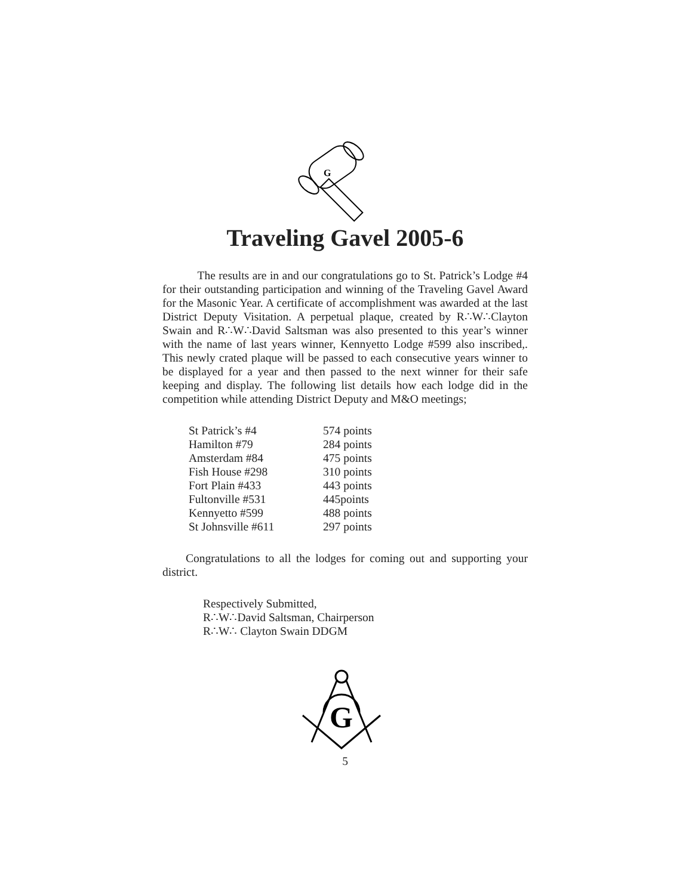G
Traveling Gavel 2005-6
   The results are in and our congratulations go to St. Patrick’s Lodge #4 for their outstanding participation and winning of the Traveling Gavel Award for the Masonic Year. A certificate of accomplishment was awarded at the last District Deputy Visitation. A perpetual plaque, created by R∴W∴Clayton Swain and R∴W∴David Saltsman was also presented to this year’s winner with the name of last years winner, Kennyetto Lodge #599 also inscribed,. This newly crated plaque will be passed to each consecutive years winner to be displayed for a year and then passed to the next winner for their safe keeping and display. The following list details how each lodge did in the competition while attending District Deputy and M&O meetings;
| St Patrick’s #4 | 574 points |
| Hamilton #79 | 284 points |
| Amsterdam #84 | 475 points |
| Fish House #298 | 310 points |
| Fort Plain #433 | 443 points |
| Fultonville #531 | 445points |
| Kennyetto #599 | 488 points |
| St Johnsville #611 | 297 points |
  Congratulations to all the lodges for coming out and supporting your district.
Respectively Submitted,
R∴W∴David Saltsman, Chairperson
R∴W∴ Clayton Swain DDGM
G
5